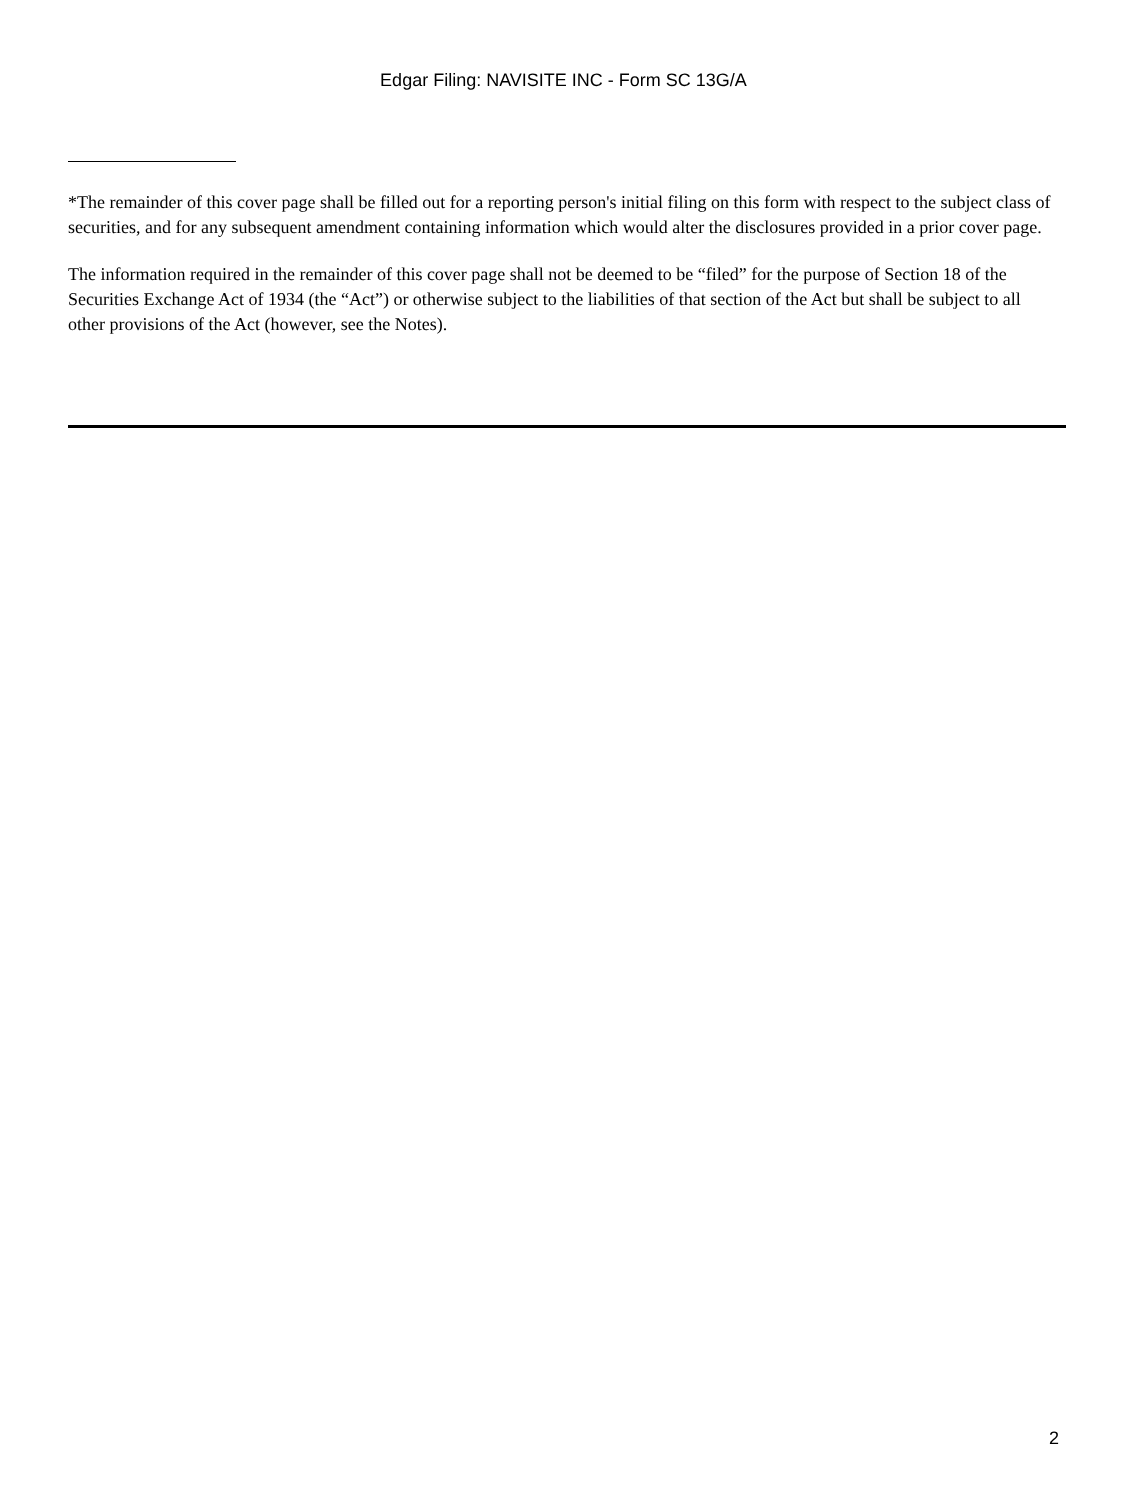Edgar Filing: NAVISITE INC - Form SC 13G/A
*The remainder of this cover page shall be filled out for a reporting person's initial filing on this form with respect to the subject class of securities, and for any subsequent amendment containing information which would alter the disclosures provided in a prior cover page.
The information required in the remainder of this cover page shall not be deemed to be “filed” for the purpose of Section 18 of the Securities Exchange Act of 1934 (the “Act”) or otherwise subject to the liabilities of that section of the Act but shall be subject to all other provisions of the Act (however, see the Notes).
2